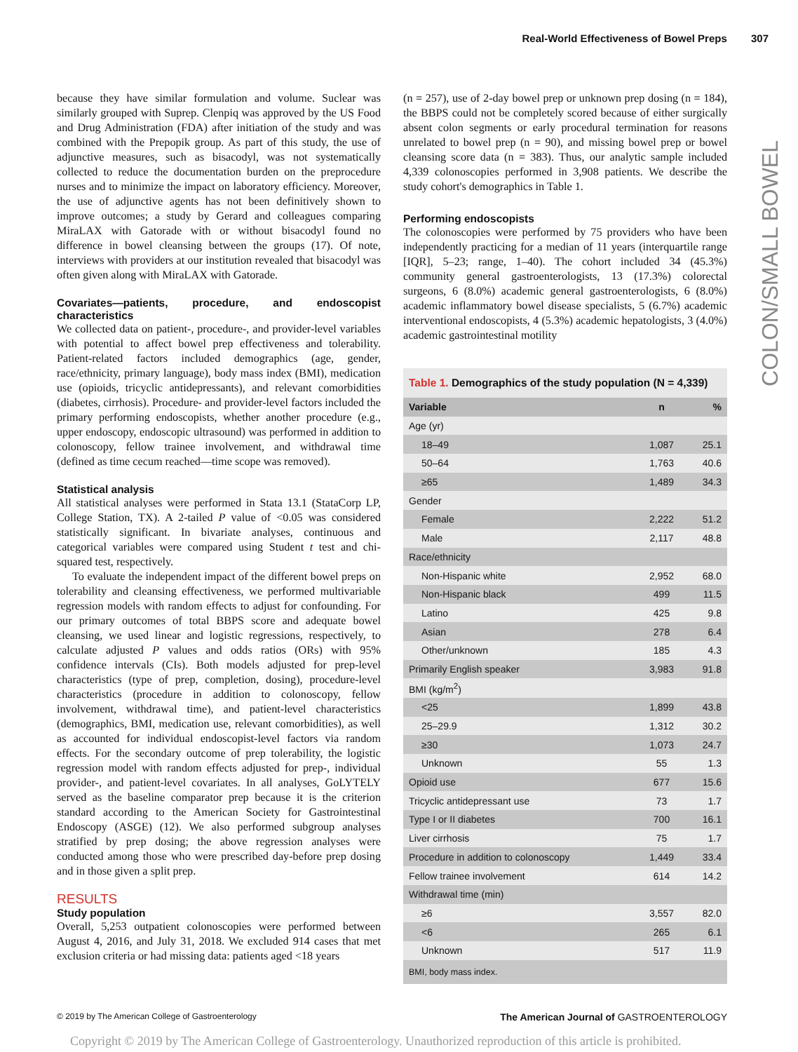Real-World Effectiveness of Bowel Preps 307
COLON/SMALL BOWEL
because they have similar formulation and volume. Suclear was similarly grouped with Suprep. Clenpiq was approved by the US Food and Drug Administration (FDA) after initiation of the study and was combined with the Prepopik group. As part of this study, the use of adjunctive measures, such as bisacodyl, was not systematically collected to reduce the documentation burden on the preprocedure nurses and to minimize the impact on laboratory efficiency. Moreover, the use of adjunctive agents has not been definitively shown to improve outcomes; a study by Gerard and colleagues comparing MiraLAX with Gatorade with or without bisacodyl found no difference in bowel cleansing between the groups (17). Of note, interviews with providers at our institution revealed that bisacodyl was often given along with MiraLAX with Gatorade.
Covariates—patients, procedure, and endoscopist characteristics
We collected data on patient-, procedure-, and provider-level variables with potential to affect bowel prep effectiveness and tolerability. Patient-related factors included demographics (age, gender, race/ethnicity, primary language), body mass index (BMI), medication use (opioids, tricyclic antidepressants), and relevant comorbidities (diabetes, cirrhosis). Procedure- and provider-level factors included the primary performing endoscopists, whether another procedure (e.g., upper endoscopy, endoscopic ultrasound) was performed in addition to colonoscopy, fellow trainee involvement, and withdrawal time (defined as time cecum reached—time scope was removed).
Statistical analysis
All statistical analyses were performed in Stata 13.1 (StataCorp LP, College Station, TX). A 2-tailed P value of <0.05 was considered statistically significant. In bivariate analyses, continuous and categorical variables were compared using Student t test and chi-squared test, respectively.
To evaluate the independent impact of the different bowel preps on tolerability and cleansing effectiveness, we performed multivariable regression models with random effects to adjust for confounding. For our primary outcomes of total BBPS score and adequate bowel cleansing, we used linear and logistic regressions, respectively, to calculate adjusted P values and odds ratios (ORs) with 95% confidence intervals (CIs). Both models adjusted for prep-level characteristics (type of prep, completion, dosing), procedure-level characteristics (procedure in addition to colonoscopy, fellow involvement, withdrawal time), and patient-level characteristics (demographics, BMI, medication use, relevant comorbidities), as well as accounted for individual endoscopist-level factors via random effects. For the secondary outcome of prep tolerability, the logistic regression model with random effects adjusted for prep-, individual provider-, and patient-level covariates. In all analyses, GoLYTELY served as the baseline comparator prep because it is the criterion standard according to the American Society for Gastrointestinal Endoscopy (ASGE) (12). We also performed subgroup analyses stratified by prep dosing; the above regression analyses were conducted among those who were prescribed day-before prep dosing and in those given a split prep.
RESULTS
Study population
Overall, 5,253 outpatient colonoscopies were performed between August 4, 2016, and July 31, 2018. We excluded 914 cases that met exclusion criteria or had missing data: patients aged <18 years
(n = 257), use of 2-day bowel prep or unknown prep dosing (n = 184), the BBPS could not be completely scored because of either surgically absent colon segments or early procedural termination for reasons unrelated to bowel prep (n = 90), and missing bowel prep or bowel cleansing score data (n = 383). Thus, our analytic sample included 4,339 colonoscopies performed in 3,908 patients. We describe the study cohort's demographics in Table 1.
Performing endoscopists
The colonoscopies were performed by 75 providers who have been independently practicing for a median of 11 years (interquartile range [IQR], 5–23; range, 1–40). The cohort included 34 (45.3%) community general gastroenterologists, 13 (17.3%) colorectal surgeons, 6 (8.0%) academic general gastroenterologists, 6 (8.0%) academic inflammatory bowel disease specialists, 5 (6.7%) academic interventional endoscopists, 4 (5.3%) academic hepatologists, 3 (4.0%) academic gastrointestinal motility
Table 1. Demographics of the study population (N = 4,339)
| Variable | n | % |
| --- | --- | --- |
| Age (yr) | | |
| 18–49 | 1,087 | 25.1 |
| 50–64 | 1,763 | 40.6 |
| ≥65 | 1,489 | 34.3 |
| Gender | | |
| Female | 2,222 | 51.2 |
| Male | 2,117 | 48.8 |
| Race/ethnicity | | |
| Non-Hispanic white | 2,952 | 68.0 |
| Non-Hispanic black | 499 | 11.5 |
| Latino | 425 | 9.8 |
| Asian | 278 | 6.4 |
| Other/unknown | 185 | 4.3 |
| Primarily English speaker | 3,983 | 91.8 |
| BMI (kg/m<sup>2</sup>) | | |
| <25 | 1,899 | 43.8 |
| 25–29.9 | 1,312 | 30.2 |
| ≥30 | 1,073 | 24.7 |
| Unknown | 55 | 1.3 |
| Opioid use | 677 | 15.6 |
| Tricyclic antidepressant use | 73 | 1.7 |
| Type I or II diabetes | 700 | 16.1 |
| Liver cirrhosis | 75 | 1.7 |
| Procedure in addition to colonoscopy | 1,449 | 33.4 |
| Fellow trainee involvement | 614 | 14.2 |
| Withdrawal time (min) | | |
| ≥6 | 3,557 | 82.0 |
| <6 | 265 | 6.1 |
| Unknown | 517 | 11.9 |
| BMI, body mass index. | | |
© 2019 by The American College of Gastroenterology The American Journal of GASTROENTEROLOGY
Copyright © 2019 by The American College of Gastroenterology. Unauthorized reproduction of this article is prohibited.